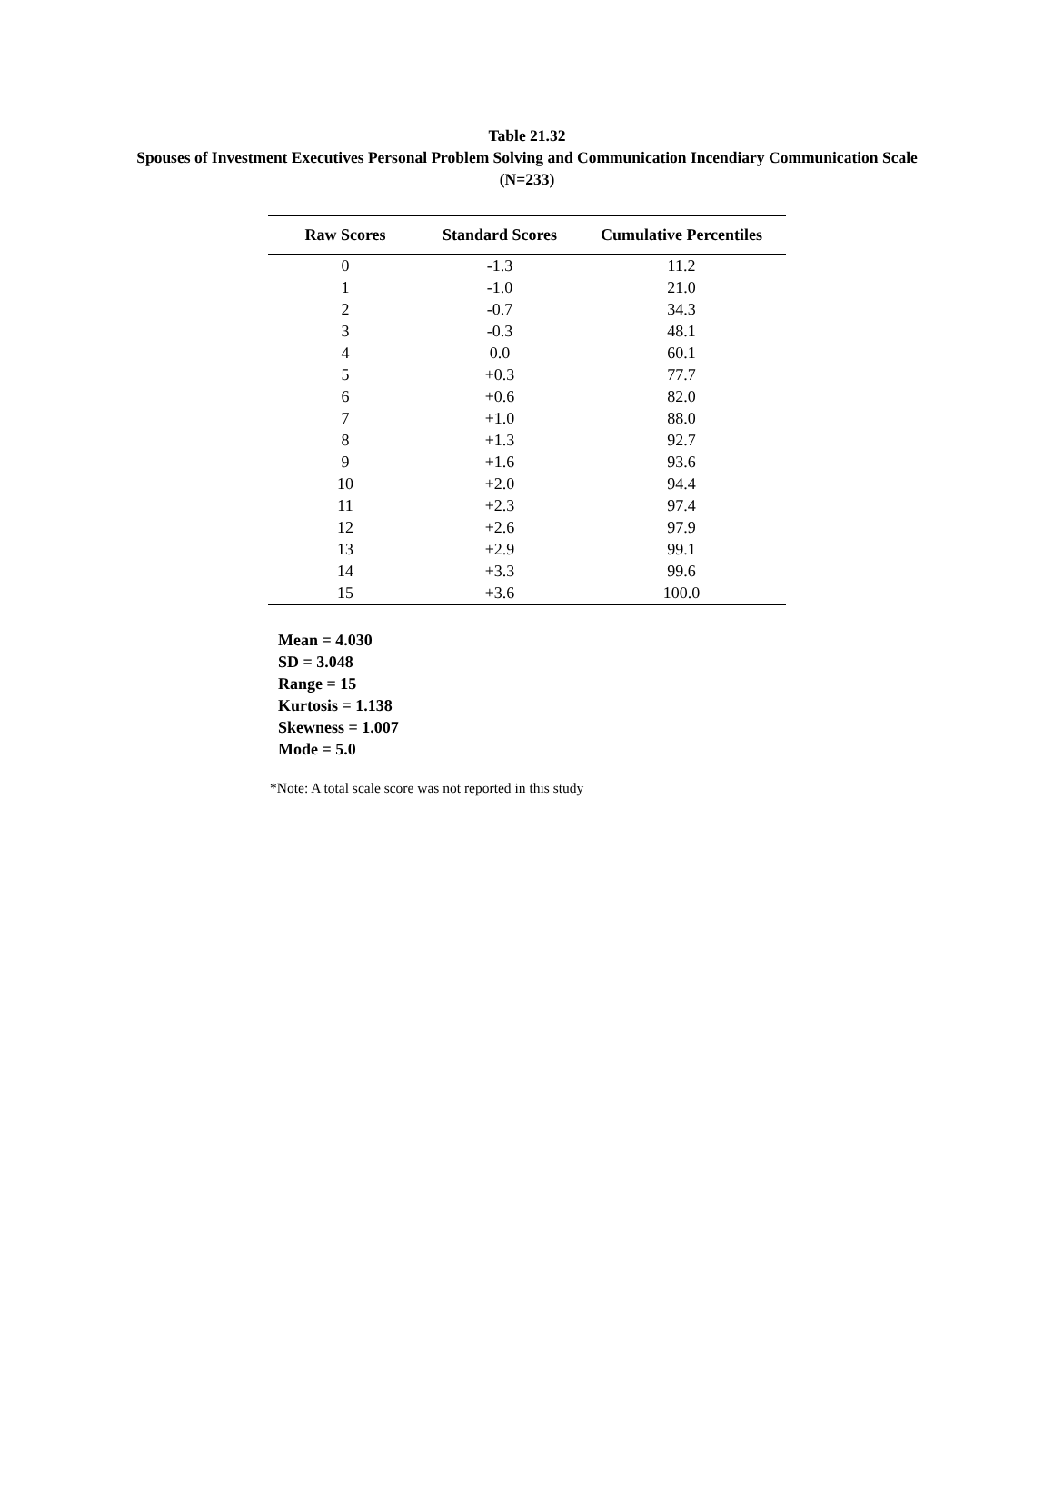Table 21.32
Spouses of Investment Executives Personal Problem Solving and Communication Incendiary Communication Scale (N=233)
| Raw Scores | Standard Scores | Cumulative Percentiles |
| --- | --- | --- |
| 0 | -1.3 | 11.2 |
| 1 | -1.0 | 21.0 |
| 2 | -0.7 | 34.3 |
| 3 | -0.3 | 48.1 |
| 4 | 0.0 | 60.1 |
| 5 | +0.3 | 77.7 |
| 6 | +0.6 | 82.0 |
| 7 | +1.0 | 88.0 |
| 8 | +1.3 | 92.7 |
| 9 | +1.6 | 93.6 |
| 10 | +2.0 | 94.4 |
| 11 | +2.3 | 97.4 |
| 12 | +2.6 | 97.9 |
| 13 | +2.9 | 99.1 |
| 14 | +3.3 | 99.6 |
| 15 | +3.6 | 100.0 |
Mean = 4.030
SD = 3.048
Range = 15
Kurtosis = 1.138
Skewness = 1.007
Mode = 5.0
*Note: A total scale score was not reported in this study